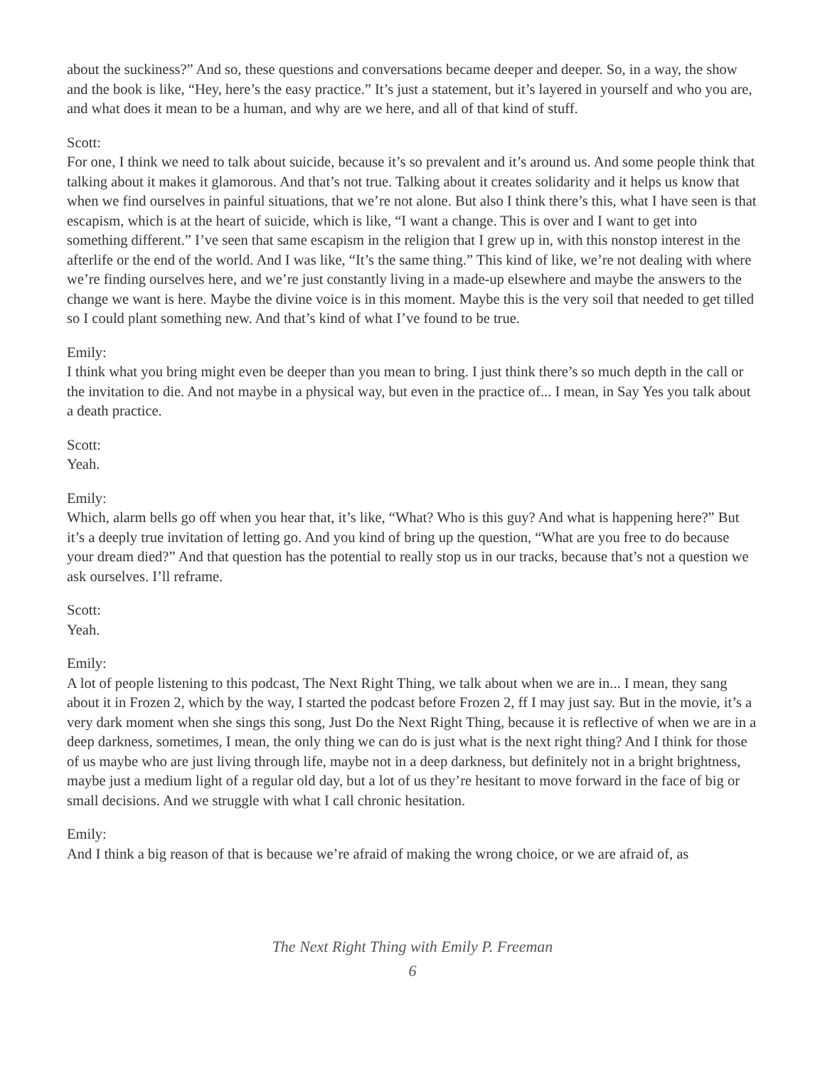about the suckiness?” And so, these questions and conversations became deeper and deeper. So, in a way, the show and the book is like, “Hey, here’s the easy practice.” It’s just a statement, but it’s layered in yourself and who you are, and what does it mean to be a human, and why are we here, and all of that kind of stuff.
Scott:
For one, I think we need to talk about suicide, because it’s so prevalent and it’s around us. And some people think that talking about it makes it glamorous. And that’s not true. Talking about it creates solidarity and it helps us know that when we find ourselves in painful situations, that we’re not alone. But also I think there’s this, what I have seen is that escapism, which is at the heart of suicide, which is like, “I want a change. This is over and I want to get into something different.” I’ve seen that same escapism in the religion that I grew up in, with this nonstop interest in the afterlife or the end of the world. And I was like, “It’s the same thing.” This kind of like, we’re not dealing with where we’re finding ourselves here, and we’re just constantly living in a made-up elsewhere and maybe the answers to the change we want is here. Maybe the divine voice is in this moment. Maybe this is the very soil that needed to get tilled so I could plant something new. And that’s kind of what I’ve found to be true.
Emily:
I think what you bring might even be deeper than you mean to bring. I just think there’s so much depth in the call or the invitation to die. And not maybe in a physical way, but even in the practice of... I mean, in Say Yes you talk about a death practice.
Scott:
Yeah.
Emily:
Which, alarm bells go off when you hear that, it’s like, “What? Who is this guy? And what is happening here?” But it’s a deeply true invitation of letting go. And you kind of bring up the question, “What are you free to do because your dream died?” And that question has the potential to really stop us in our tracks, because that’s not a question we ask ourselves. I’ll reframe.
Scott:
Yeah.
Emily:
A lot of people listening to this podcast, The Next Right Thing, we talk about when we are in... I mean, they sang about it in Frozen 2, which by the way, I started the podcast before Frozen 2, ff I may just say. But in the movie, it’s a very dark moment when she sings this song, Just Do the Next Right Thing, because it is reflective of when we are in a deep darkness, sometimes, I mean, the only thing we can do is just what is the next right thing? And I think for those of us maybe who are just living through life, maybe not in a deep darkness, but definitely not in a bright brightness, maybe just a medium light of a regular old day, but a lot of us they’re hesitant to move forward in the face of big or small decisions. And we struggle with what I call chronic hesitation.
Emily:
And I think a big reason of that is because we’re afraid of making the wrong choice, or we are afraid of, as
The Next Right Thing with Emily P. Freeman
6